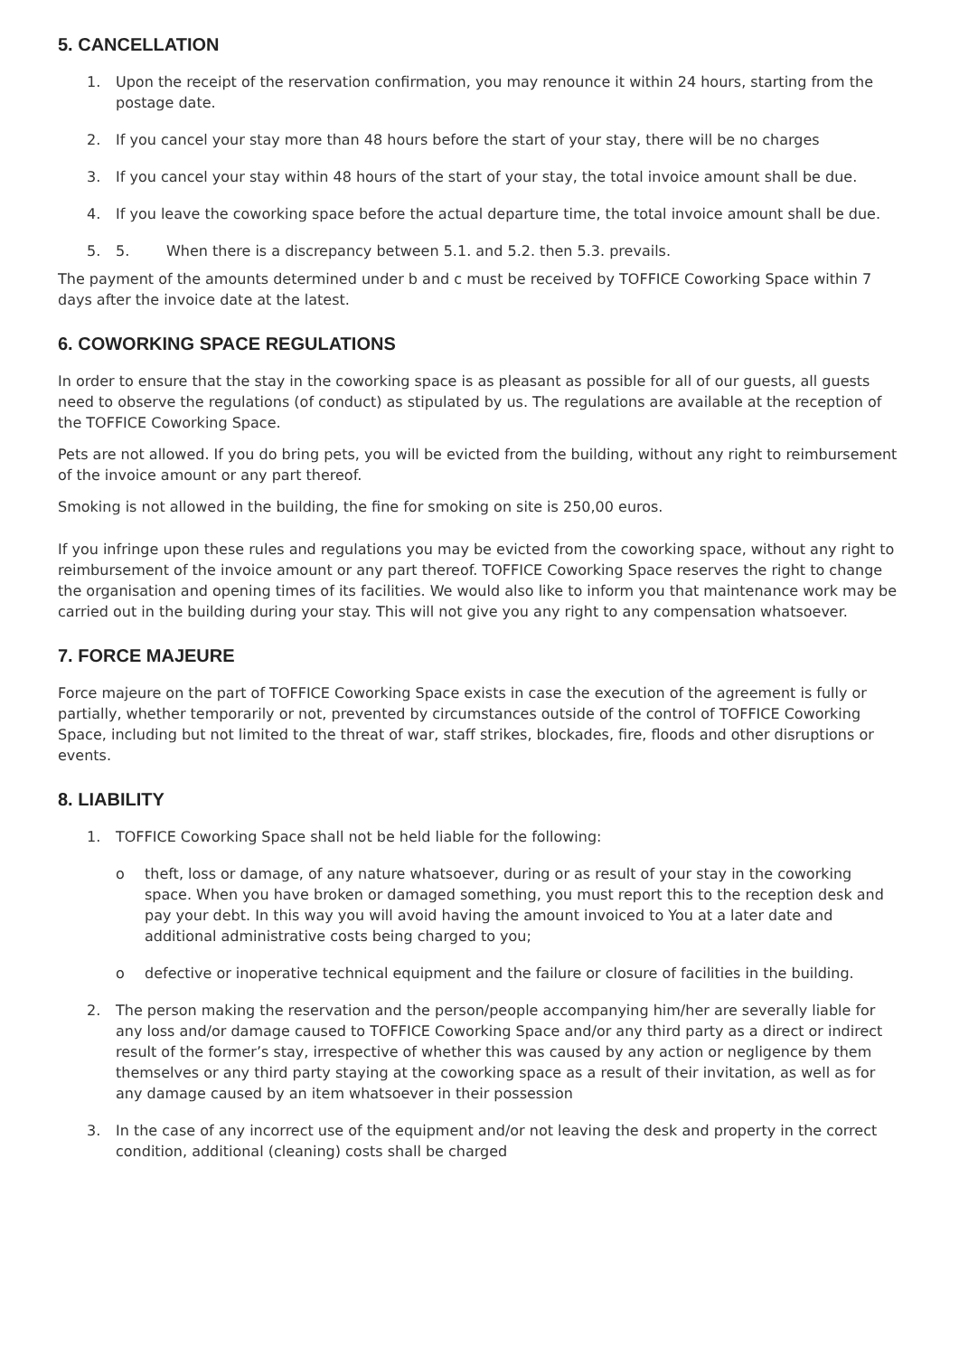5. CANCELLATION
1. Upon the receipt of the reservation confirmation, you may renounce it within 24 hours, starting from the postage date.
2. If you cancel your stay more than 48 hours before the start of your stay, there will be no charges
3. If you cancel your stay within 48 hours of the start of your stay, the total invoice amount shall be due.
4. If you leave the coworking space before the actual departure time, the total invoice amount shall be due.
5. 5. When there is a discrepancy between 5.1. and 5.2. then 5.3. prevails.
The payment of the amounts determined under b and c must be received by TOFFICE Coworking Space within 7 days after the invoice date at the latest.
6. COWORKING SPACE REGULATIONS
In order to ensure that the stay in the coworking space is as pleasant as possible for all of our guests, all guests need to observe the regulations (of conduct) as stipulated by us. The regulations are available at the reception of the TOFFICE Coworking Space.
Pets are not allowed. If you do bring pets, you will be evicted from the building, without any right to reimbursement of the invoice amount or any part thereof.
Smoking is not allowed in the building, the fine for smoking on site is 250,00 euros.
If you infringe upon these rules and regulations you may be evicted from the coworking space, without any right to reimbursement of the invoice amount or any part thereof. TOFFICE Coworking Space reserves the right to change the organisation and opening times of its facilities. We would also like to inform you that maintenance work may be carried out in the building during your stay. This will not give you any right to any compensation whatsoever.
7. FORCE MAJEURE
Force majeure on the part of TOFFICE Coworking Space exists in case the execution of the agreement is fully or partially, whether temporarily or not, prevented by circumstances outside of the control of TOFFICE Coworking Space, including but not limited to the threat of war, staff strikes, blockades, fire, floods and other disruptions or events.
8. LIABILITY
1. TOFFICE Coworking Space shall not be held liable for the following:
o theft, loss or damage, of any nature whatsoever, during or as result of your stay in the coworking space. When you have broken or damaged something, you must report this to the reception desk and pay your debt. In this way you will avoid having the amount invoiced to You at a later date and additional administrative costs being charged to you;
o defective or inoperative technical equipment and the failure or closure of facilities in the building.
2. The person making the reservation and the person/people accompanying him/her are severally liable for any loss and/or damage caused to TOFFICE Coworking Space and/or any third party as a direct or indirect result of the former’s stay, irrespective of whether this was caused by any action or negligence by them themselves or any third party staying at the coworking space as a result of their invitation, as well as for any damage caused by an item whatsoever in their possession
3. In the case of any incorrect use of the equipment and/or not leaving the desk and property in the correct condition, additional (cleaning) costs shall be charged